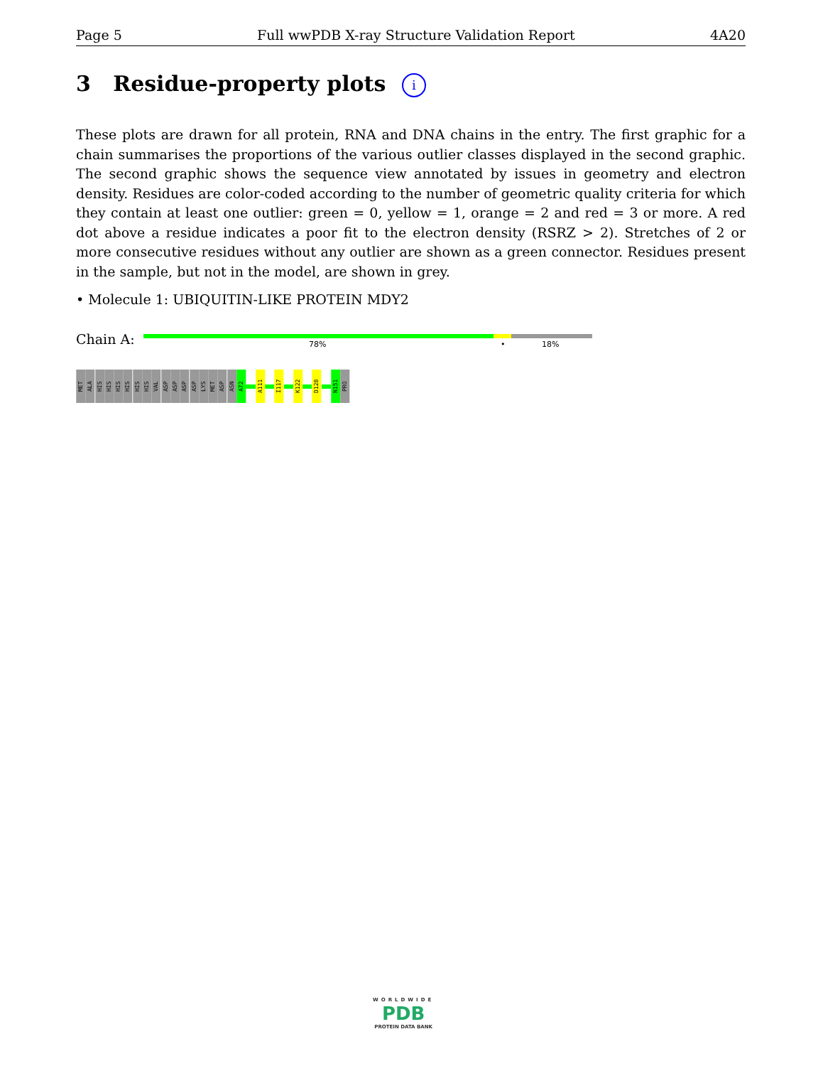Page 5 Full wwPDB X-ray Structure Validation Report 4A20
3 Residue-property plots i
These plots are drawn for all protein, RNA and DNA chains in the entry. The first graphic for a chain summarises the proportions of the various outlier classes displayed in the second graphic. The second graphic shows the sequence view annotated by issues in geometry and electron density. Residues are color-coded according to the number of geometric quality criteria for which they contain at least one outlier: green = 0, yellow = 1, orange = 2 and red = 3 or more. A red dot above a residue indicates a poor fit to the electron density (RSRZ > 2). Stretches of 2 or more consecutive residues without any outlier are shown as a green connector. Residues present in the sample, but not in the model, are shown in grey.
• Molecule 1: UBIQUITIN-LIKE PROTEIN MDY2
Chain A: 78% • 18%
MET
ALA
HIS
HIS
HIS
HIS
HIS
HIS
VAL
ASP
ASP
ASP
ASP
LYS
MET
ASP
ASN
A72
A111
I117
K122
D128
N151
PRO
WORLDWIDE
PDB
PROTEIN DATA BANK